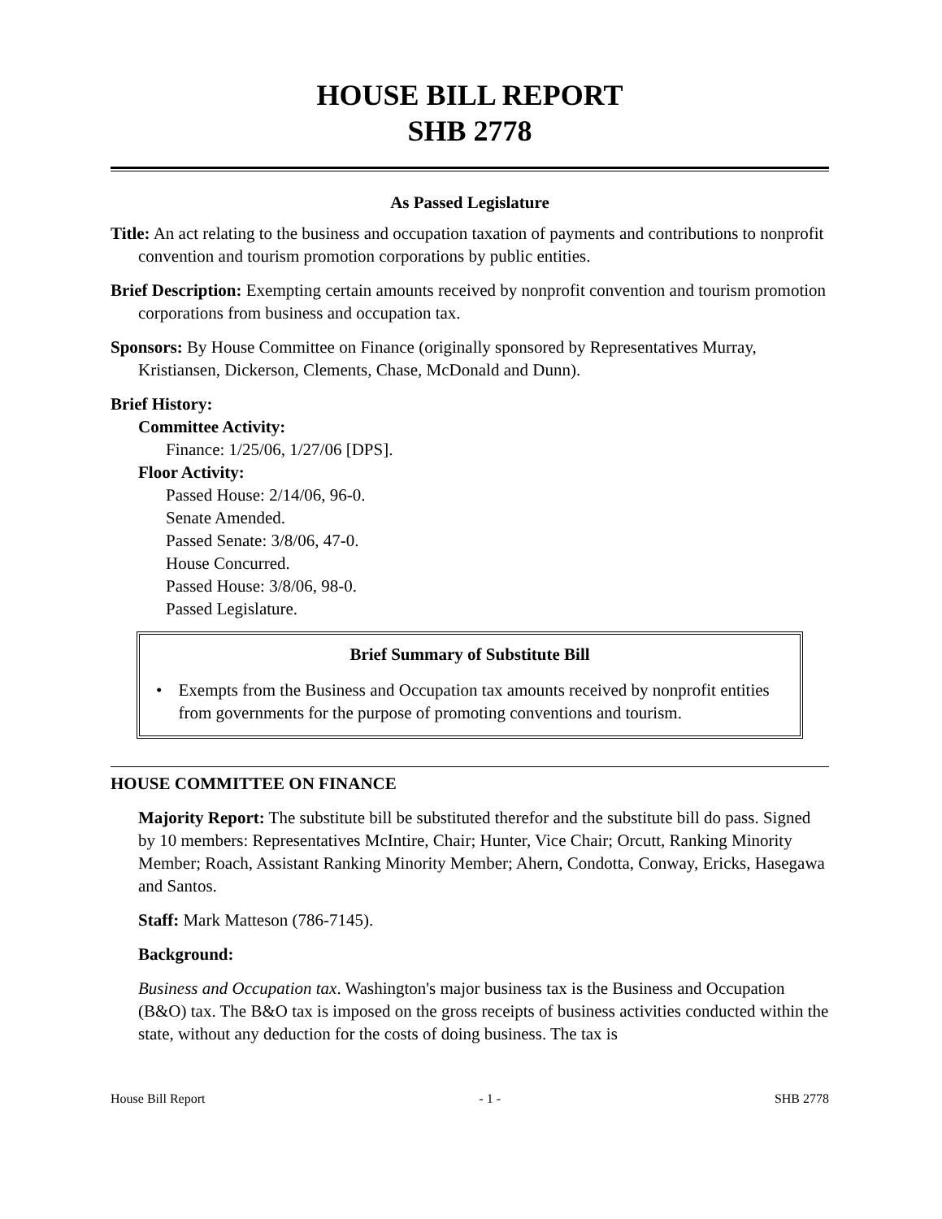HOUSE BILL REPORT
SHB 2778
As Passed Legislature
Title: An act relating to the business and occupation taxation of payments and contributions to nonprofit convention and tourism promotion corporations by public entities.
Brief Description: Exempting certain amounts received by nonprofit convention and tourism promotion corporations from business and occupation tax.
Sponsors: By House Committee on Finance (originally sponsored by Representatives Murray, Kristiansen, Dickerson, Clements, Chase, McDonald and Dunn).
Brief History:
Committee Activity:
Finance: 1/25/06, 1/27/06 [DPS].
Floor Activity:
Passed House: 2/14/06, 96-0.
Senate Amended.
Passed Senate: 3/8/06, 47-0.
House Concurred.
Passed House: 3/8/06, 98-0.
Passed Legislature.
Brief Summary of Substitute Bill
• Exempts from the Business and Occupation tax amounts received by nonprofit entities from governments for the purpose of promoting conventions and tourism.
HOUSE COMMITTEE ON FINANCE
Majority Report: The substitute bill be substituted therefor and the substitute bill do pass. Signed by 10 members: Representatives McIntire, Chair; Hunter, Vice Chair; Orcutt, Ranking Minority Member; Roach, Assistant Ranking Minority Member; Ahern, Condotta, Conway, Ericks, Hasegawa and Santos.
Staff: Mark Matteson (786-7145).
Background:
Business and Occupation tax. Washington's major business tax is the Business and Occupation (B&O) tax. The B&O tax is imposed on the gross receipts of business activities conducted within the state, without any deduction for the costs of doing business. The tax is
House Bill Report - 1 - SHB 2778